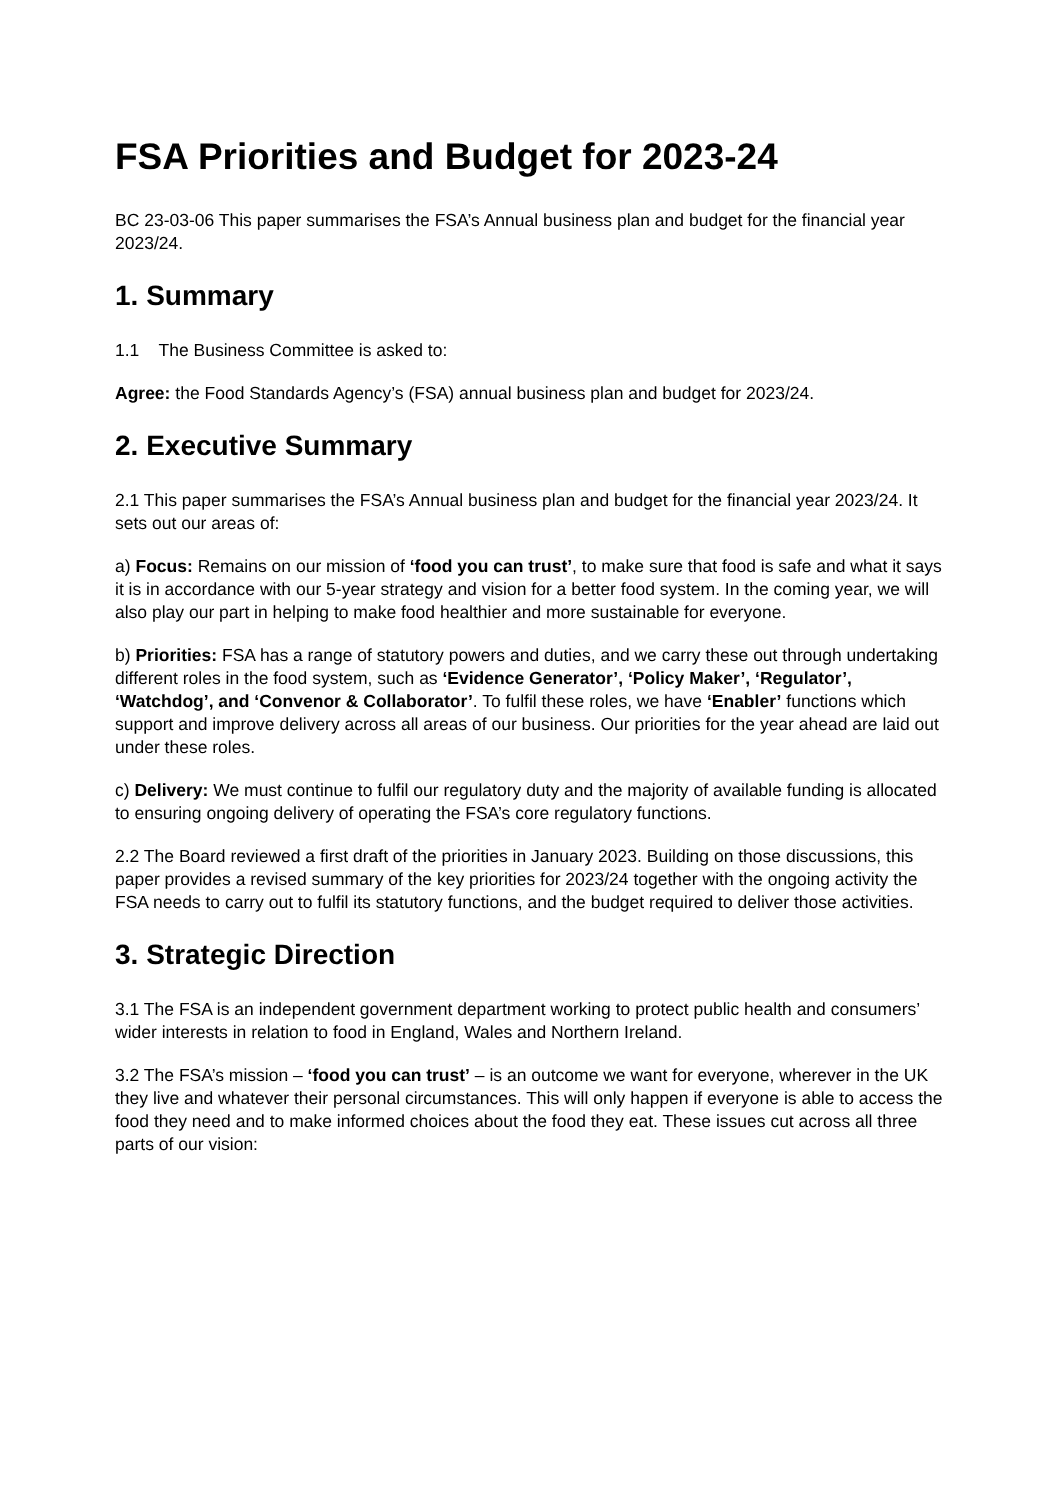FSA Priorities and Budget for 2023-24
BC 23-03-06 This paper summarises the FSA’s Annual business plan and budget for the financial year 2023/24.
1. Summary
1.1 The Business Committee is asked to:
Agree: the Food Standards Agency’s (FSA) annual business plan and budget for 2023/24.
2. Executive Summary
2.1 This paper summarises the FSA’s Annual business plan and budget for the financial year 2023/24. It sets out our areas of:
a) Focus: Remains on our mission of ‘food you can trust’, to make sure that food is safe and what it says it is in accordance with our 5-year strategy and vision for a better food system. In the coming year, we will also play our part in helping to make food healthier and more sustainable for everyone.
b) Priorities: FSA has a range of statutory powers and duties, and we carry these out through undertaking different roles in the food system, such as ‘Evidence Generator’, ‘Policy Maker’, ‘Regulator’, ‘Watchdog’, and ‘Convenor & Collaborator’. To fulfil these roles, we have ‘Enabler’ functions which support and improve delivery across all areas of our business. Our priorities for the year ahead are laid out under these roles.
c) Delivery: We must continue to fulfil our regulatory duty and the majority of available funding is allocated to ensuring ongoing delivery of operating the FSA’s core regulatory functions.
2.2 The Board reviewed a first draft of the priorities in January 2023. Building on those discussions, this paper provides a revised summary of the key priorities for 2023/24 together with the ongoing activity the FSA needs to carry out to fulfil its statutory functions, and the budget required to deliver those activities.
3. Strategic Direction
3.1 The FSA is an independent government department working to protect public health and consumers’ wider interests in relation to food in England, Wales and Northern Ireland.
3.2 The FSA’s mission – ‘food you can trust’ – is an outcome we want for everyone, wherever in the UK they live and whatever their personal circumstances. This will only happen if everyone is able to access the food they need and to make informed choices about the food they eat. These issues cut across all three parts of our vision: